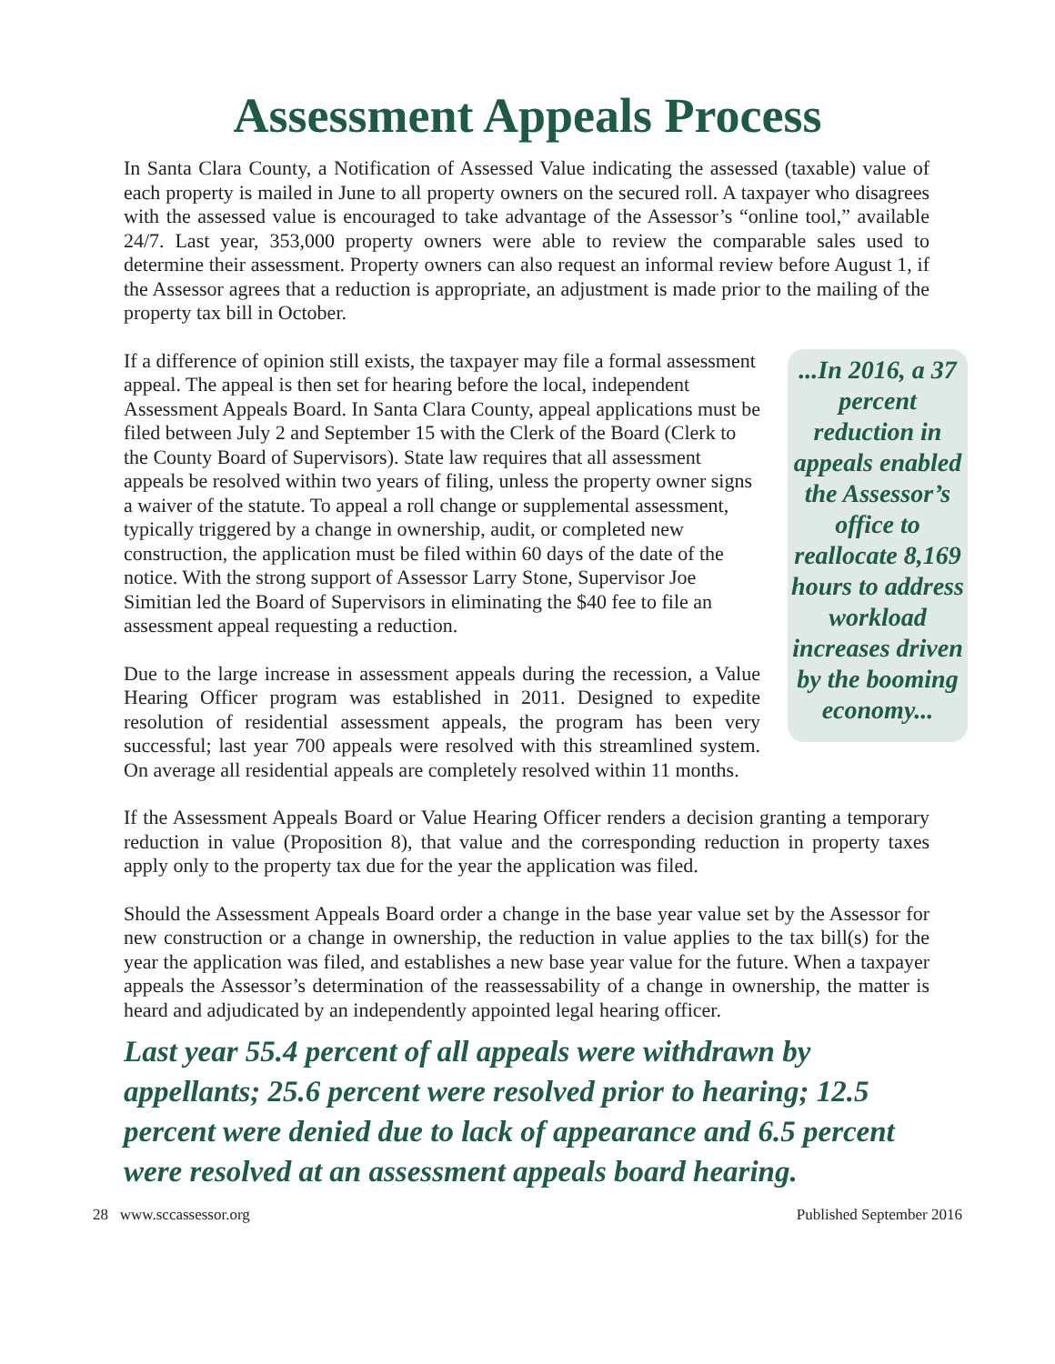Assessment Appeals Process
In Santa Clara County, a Notification of Assessed Value indicating the assessed (taxable) value of each property is mailed in June to all property owners on the secured roll. A taxpayer who disagrees with the assessed value is encouraged to take advantage of the Assessor’s “online tool,” available 24/7. Last year, 353,000 property owners were able to review the comparable sales used to determine their assessment. Property owners can also request an informal review before August 1, if the Assessor agrees that a reduction is appropriate, an adjustment is made prior to the mailing of the property tax bill in October.
If a difference of opinion still exists, the taxpayer may file a formal assessment appeal. The appeal is then set for hearing before the local, independent Assessment Appeals Board. In Santa Clara County, appeal applications must be filed between July 2 and September 15 with the Clerk of the Board (Clerk to the County Board of Supervisors). State law requires that all assessment appeals be resolved within two years of filing, unless the property owner signs a waiver of the statute. To appeal a roll change or supplemental assessment, typically triggered by a change in ownership, audit, or completed new construction, the application must be filed within 60 days of the date of the notice. With the strong support of Assessor Larry Stone, Supervisor Joe Simitian led the Board of Supervisors in eliminating the $40 fee to file an assessment appeal requesting a reduction.
Due to the large increase in assessment appeals during the recession, a Value Hearing Officer program was established in 2011. Designed to expedite resolution of residential assessment appeals, the program has been very successful; last year 700 appeals were resolved with this streamlined system. On average all residential appeals are completely resolved within 11 months.
...In 2016, a 37 percent reduction in appeals enabled the Assessor’s office to reallocate 8,169 hours to address workload increases driven by the booming economy...
If the Assessment Appeals Board or Value Hearing Officer renders a decision granting a temporary reduction in value (Proposition 8), that value and the corresponding reduction in property taxes apply only to the property tax due for the year the application was filed.
Should the Assessment Appeals Board order a change in the base year value set by the Assessor for new construction or a change in ownership, the reduction in value applies to the tax bill(s) for the year the application was filed, and establishes a new base year value for the future. When a taxpayer appeals the Assessor’s determination of the reassessability of a change in ownership, the matter is heard and adjudicated by an independently appointed legal hearing officer.
Last year 55.4 percent of all appeals were withdrawn by appellants; 25.6 percent were resolved prior to hearing; 12.5 percent were denied due to lack of appearance and 6.5 percent were resolved at an assessment appeals board hearing.
28 www.sccassessor.org Published September 2016